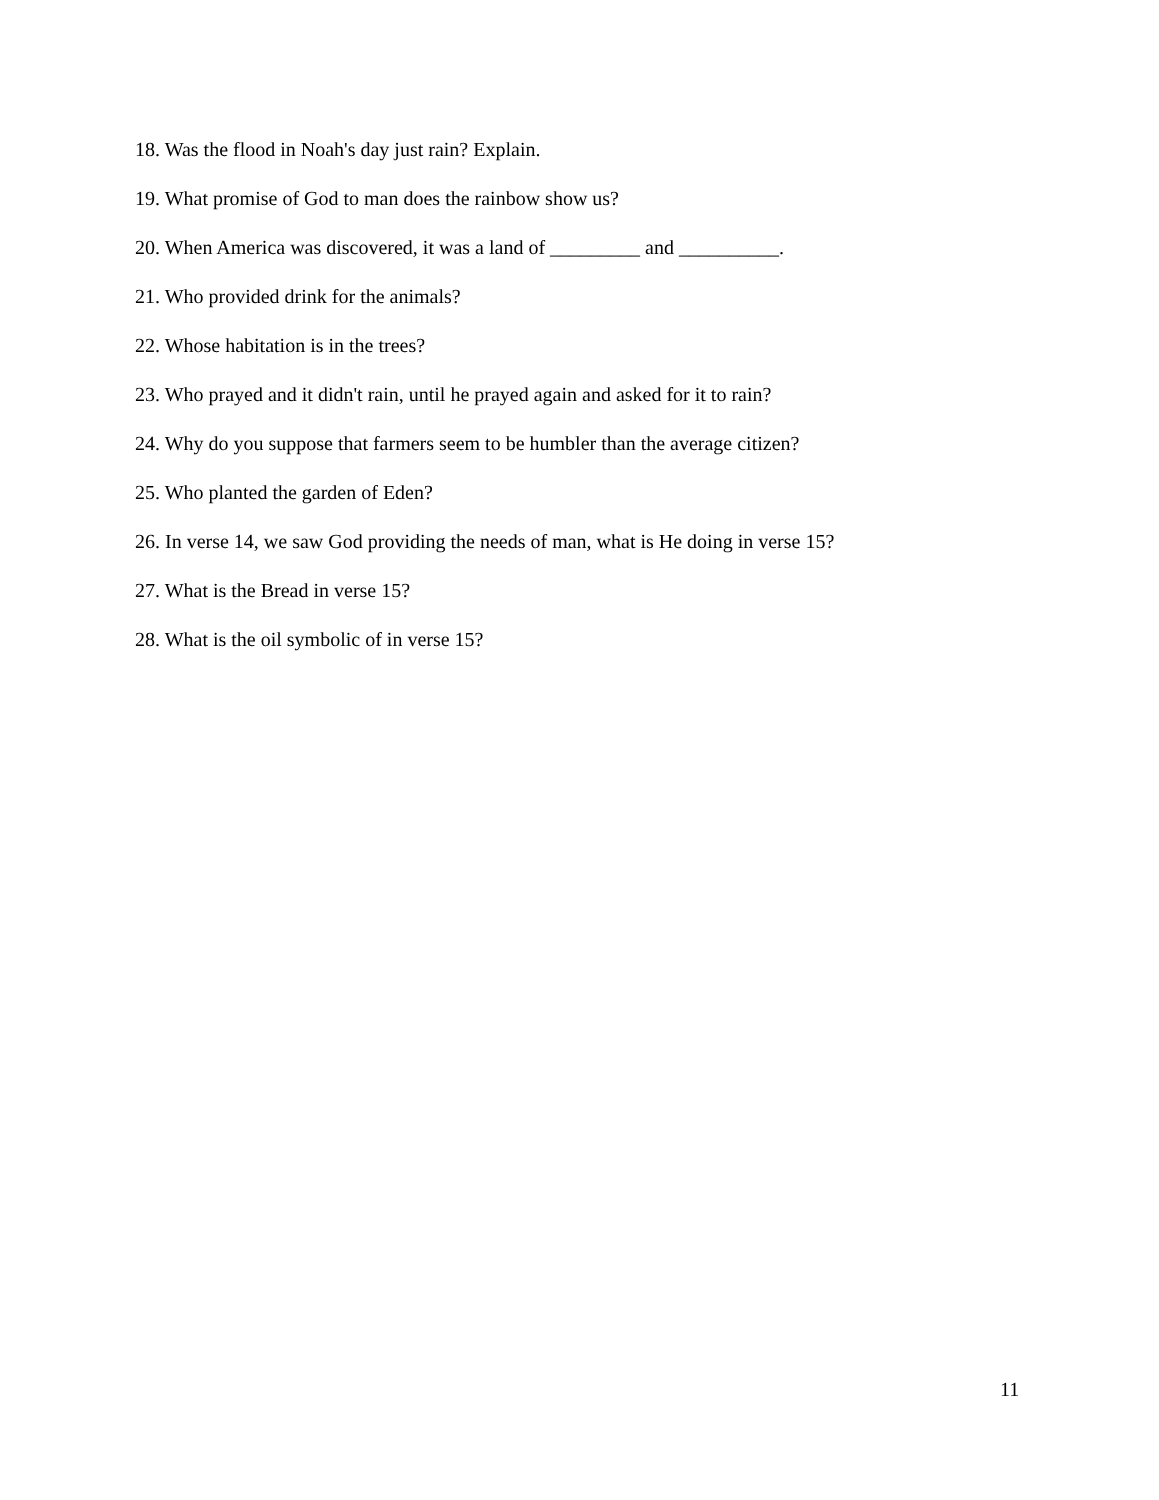18. Was the flood in Noah's day just rain? Explain.
19. What promise of God to man does the rainbow show us?
20. When America was discovered, it was a land of _________ and __________.
21. Who provided drink for the animals?
22. Whose habitation is in the trees?
23. Who prayed and it didn't rain, until he prayed again and asked for it to rain?
24. Why do you suppose that farmers seem to be humbler than the average citizen?
25. Who planted the garden of Eden?
26. In verse 14, we saw God providing the needs of man, what is He doing in verse 15?
27. What is the Bread in verse 15?
28. What is the oil symbolic of in verse 15?
11